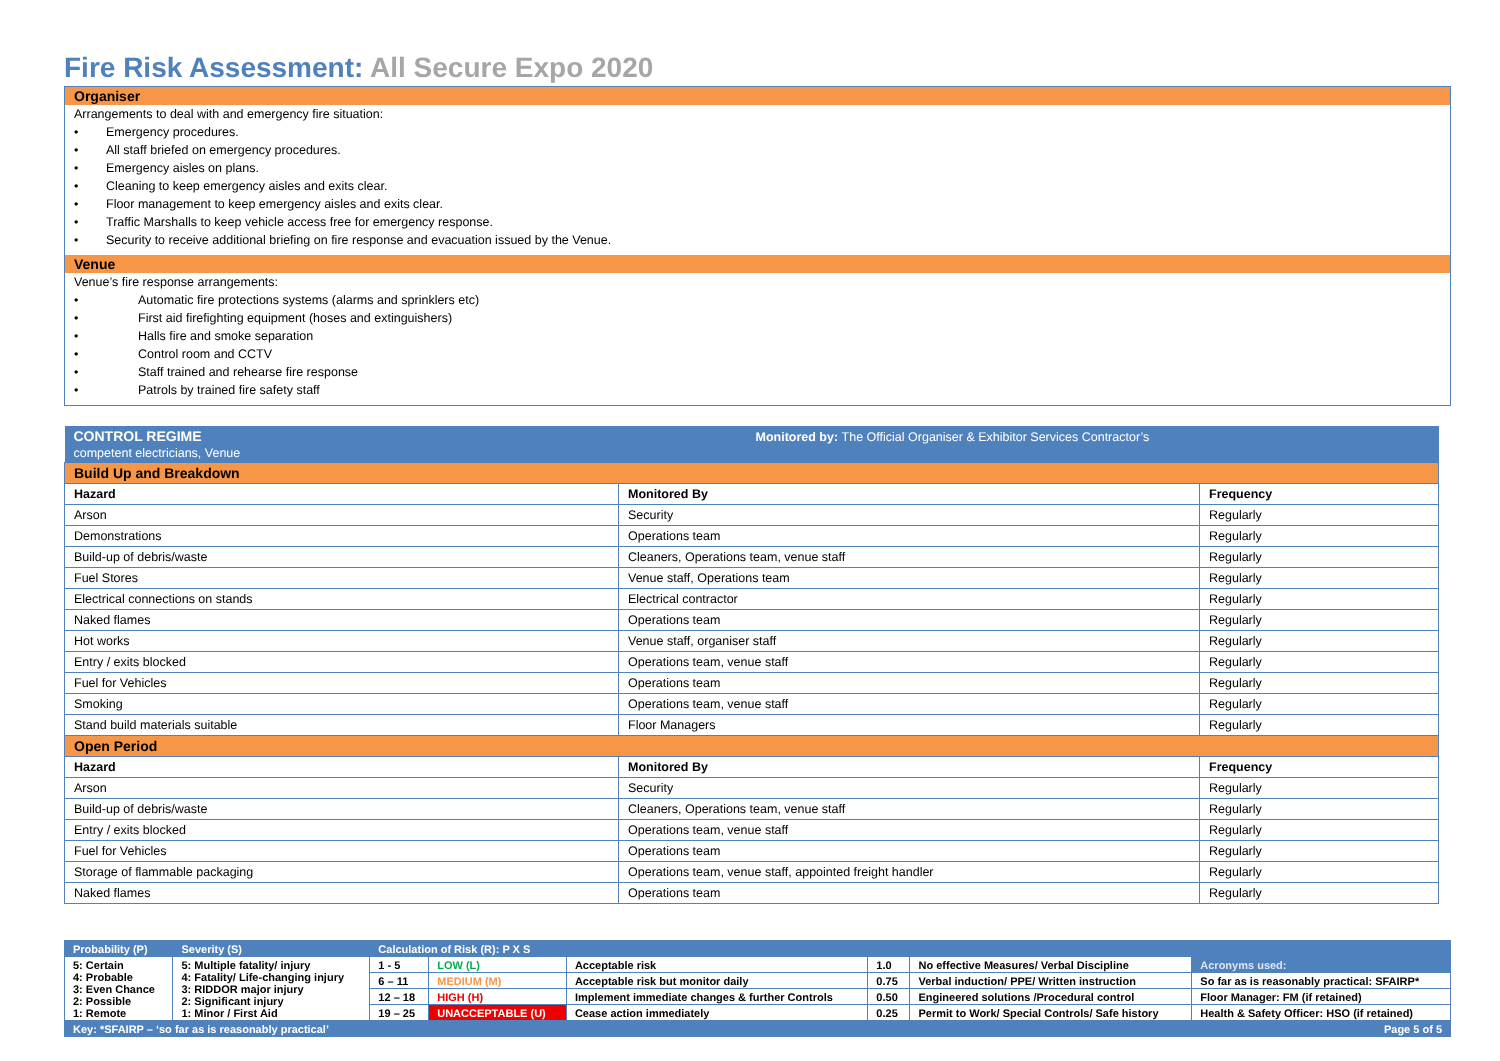Fire Risk Assessment: All Secure Expo 2020
Organiser
Arrangements to deal with and emergency fire situation:
• Emergency procedures.
• All staff briefed on emergency procedures.
• Emergency aisles on plans.
• Cleaning to keep emergency aisles and exits clear.
• Floor management to keep emergency aisles and exits clear.
• Traffic Marshalls to keep vehicle access free for emergency response.
• Security to receive additional briefing on fire response and evacuation issued by the Venue.
Venue
Venue’s fire response arrangements:
• Automatic fire protections systems (alarms and sprinklers etc)
• First aid firefighting equipment (hoses and extinguishers)
• Halls fire and smoke separation
• Control room and CCTV
• Staff trained and rehearse fire response
• Patrols by trained fire safety staff
| CONTROL REGIME Monitored by: The Official Organiser & Exhibitor Services Contractor’s competent electricians, Venue | | |
| Build Up and Breakdown | | |
| Hazard | Monitored By | Frequency |
| Arson | Security | Regularly |
| Demonstrations | Operations team | Regularly |
| Build-up of debris/waste | Cleaners, Operations team, venue staff | Regularly |
| Fuel Stores | Venue staff, Operations team | Regularly |
| Electrical connections on stands | Electrical contractor | Regularly |
| Naked flames | Operations team | Regularly |
| Hot works | Venue staff, organiser staff | Regularly |
| Entry / exits blocked | Operations team, venue staff | Regularly |
| Fuel for Vehicles | Operations team | Regularly |
| Smoking | Operations team, venue staff | Regularly |
| Stand build materials suitable | Floor Managers | Regularly |
| Open Period | | |
| Hazard | Monitored By | Frequency |
| Arson | Security | Regularly |
| Build-up of debris/waste | Cleaners, Operations team, venue staff | Regularly |
| Entry / exits blocked | Operations team, venue staff | Regularly |
| Fuel for Vehicles | Operations team | Regularly |
| Storage of flammable packaging | Operations team, venue staff, appointed freight handler | Regularly |
| Naked flames | Operations team | Regularly |
| Probability (P) | Severity (S) | Calculation of Risk (R): P X S | | | | | |
| 5: Certain 4: Probable 3: Even Chance 2: Possible 1: Remote | 5: Multiple fatality/ injury 4: Fatality/ Life-changing injury 3: RIDDOR major injury 2: Significant injury 1: Minor / First Aid | 1 - 5 | LOW (L) | Acceptable risk | 1.0 | No effective Measures/ Verbal Discipline | Acronyms used: |
| | | 6 – 11 | MEDIUM (M) | Acceptable risk but monitor daily | 0.75 | Verbal induction/ PPE/ Written instruction | So far as is reasonably practical: SFAIRP* |
| | | 12 – 18 | HIGH (H) | Implement immediate changes & further Controls | 0.50 | Engineered solutions /Procedural control | Floor Manager: FM (if retained) |
| | | 19 – 25 | UNACCEPTABLE (U) | Cease action immediately | 0.25 | Permit to Work/ Special Controls/ Safe history | Health & Safety Officer: HSO (if retained) |
| Key: *SFAIRP – ‘so far as is reasonably practical’ | | | | | | | Page 5 of 5 |